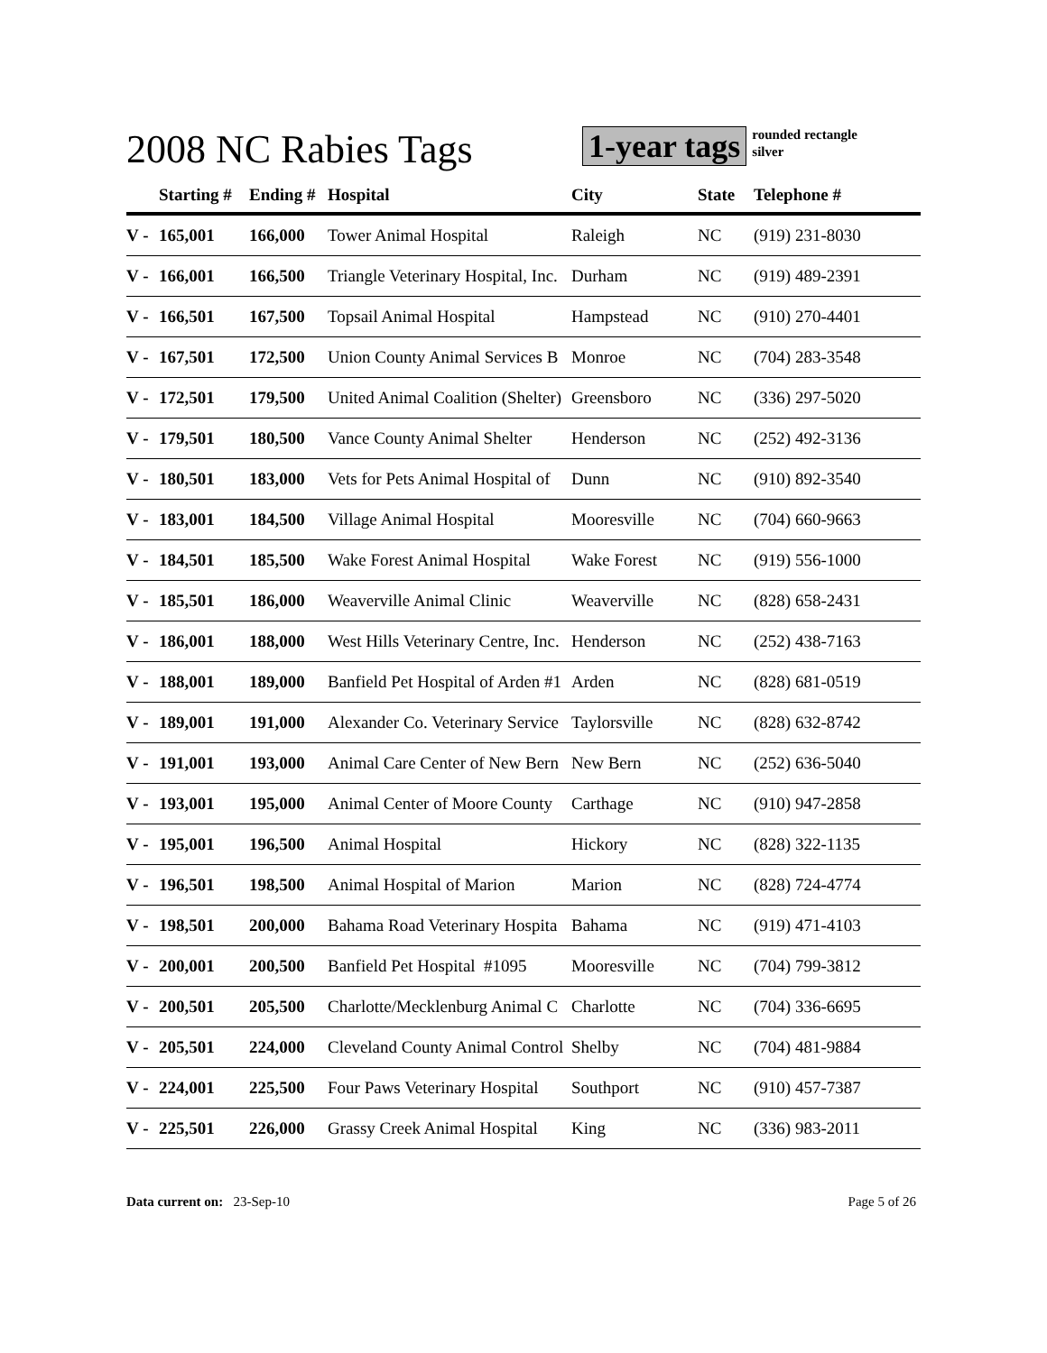2008 NC Rabies Tags
1-year tags rounded rectangle
silver
| | Starting # | Ending # | Hospital | City | State | Telephone # |
| --- | --- | --- | --- | --- | --- | --- |
| V - | 165,001 | 166,000 | Tower Animal Hospital | Raleigh | NC | (919) 231-8030 |
| V - | 166,001 | 166,500 | Triangle Veterinary Hospital, Inc. | Durham | NC | (919) 489-2391 |
| V - | 166,501 | 167,500 | Topsail Animal Hospital | Hampstead | NC | (910) 270-4401 |
| V - | 167,501 | 172,500 | Union County Animal Services B | Monroe | NC | (704) 283-3548 |
| V - | 172,501 | 179,500 | United Animal Coalition (Shelter) | Greensboro | NC | (336) 297-5020 |
| V - | 179,501 | 180,500 | Vance County Animal Shelter | Henderson | NC | (252) 492-3136 |
| V - | 180,501 | 183,000 | Vets for Pets Animal Hospital of | Dunn | NC | (910) 892-3540 |
| V - | 183,001 | 184,500 | Village Animal Hospital | Mooresville | NC | (704) 660-9663 |
| V - | 184,501 | 185,500 | Wake Forest Animal Hospital | Wake Forest | NC | (919) 556-1000 |
| V - | 185,501 | 186,000 | Weaverville Animal Clinic | Weaverville | NC | (828) 658-2431 |
| V - | 186,001 | 188,000 | West Hills Veterinary Centre, Inc. | Henderson | NC | (252) 438-7163 |
| V - | 188,001 | 189,000 | Banfield Pet Hospital of Arden #1 | Arden | NC | (828) 681-0519 |
| V - | 189,001 | 191,000 | Alexander Co. Veterinary Service | Taylorsville | NC | (828) 632-8742 |
| V - | 191,001 | 193,000 | Animal Care Center of New Bern | New Bern | NC | (252) 636-5040 |
| V - | 193,001 | 195,000 | Animal Center of Moore County | Carthage | NC | (910) 947-2858 |
| V - | 195,001 | 196,500 | Animal Hospital | Hickory | NC | (828) 322-1135 |
| V - | 196,501 | 198,500 | Animal Hospital of Marion | Marion | NC | (828) 724-4774 |
| V - | 198,501 | 200,000 | Bahama Road Veterinary Hospita | Bahama | NC | (919) 471-4103 |
| V - | 200,001 | 200,500 | Banfield Pet Hospital #1095 | Mooresville | NC | (704) 799-3812 |
| V - | 200,501 | 205,500 | Charlotte/Mecklenburg Animal C | Charlotte | NC | (704) 336-6695 |
| V - | 205,501 | 224,000 | Cleveland County Animal Control | Shelby | NC | (704) 481-9884 |
| V - | 224,001 | 225,500 | Four Paws Veterinary Hospital | Southport | NC | (910) 457-7387 |
| V - | 225,501 | 226,000 | Grassy Creek Animal Hospital | King | NC | (336) 983-2011 |
Data current on: 23-Sep-10 Page 5 of 26